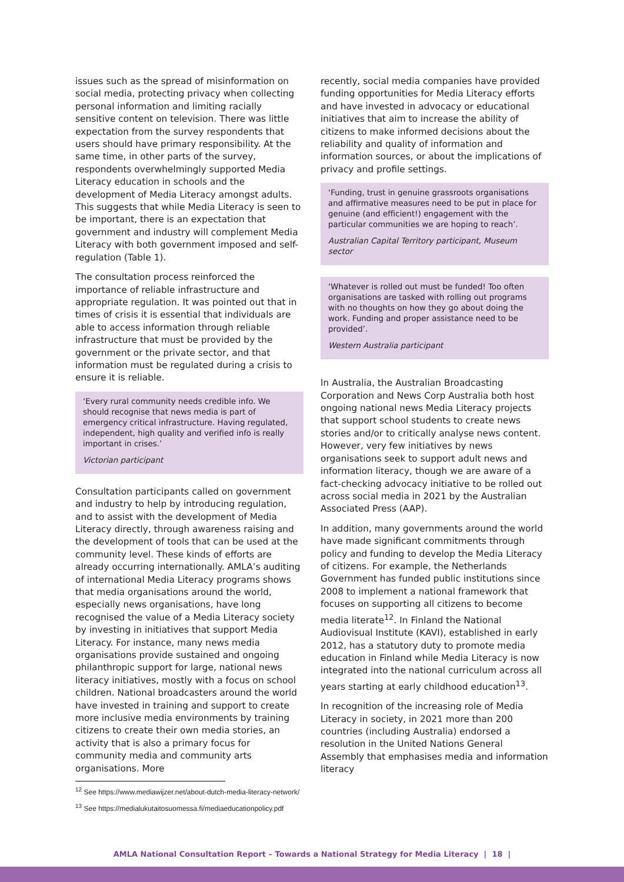issues such as the spread of misinformation on social media, protecting privacy when collecting personal information and limiting racially sensitive content on television. There was little expectation from the survey respondents that users should have primary responsibility. At the same time, in other parts of the survey, respondents overwhelmingly supported Media Literacy education in schools and the development of Media Literacy amongst adults. This suggests that while Media Literacy is seen to be important, there is an expectation that government and industry will complement Media Literacy with both government imposed and self-regulation (Table 1).
The consultation process reinforced the importance of reliable infrastructure and appropriate regulation. It was pointed out that in times of crisis it is essential that individuals are able to access information through reliable infrastructure that must be provided by the government or the private sector, and that information must be regulated during a crisis to ensure it is reliable.
‘Every rural community needs credible info. We should recognise that news media is part of emergency critical infrastructure. Having regulated, independent, high quality and verified info is really important in crises.’
Victorian participant
Consultation participants called on government and industry to help by introducing regulation, and to assist with the development of Media Literacy directly, through awareness raising and the development of tools that can be used at the community level. These kinds of efforts are already occurring internationally. AMLA’s auditing of international Media Literacy programs shows that media organisations around the world, especially news organisations, have long recognised the value of a Media Literacy society by investing in initiatives that support Media Literacy. For instance, many news media organisations provide sustained and ongoing philanthropic support for large, national news literacy initiatives, mostly with a focus on school children. National broadcasters around the world have invested in training and support to create more inclusive media environments by training citizens to create their own media stories, an activity that is also a primary focus for community media and community arts organisations. More
recently, social media companies have provided funding opportunities for Media Literacy efforts and have invested in advocacy or educational initiatives that aim to increase the ability of citizens to make informed decisions about the reliability and quality of information and information sources, or about the implications of privacy and profile settings.
‘Funding, trust in genuine grassroots organisations and affirmative measures need to be put in place for genuine (and efficient!) engagement with the particular communities we are hoping to reach’.
Australian Capital Territory participant, Museum sector
‘Whatever is rolled out must be funded! Too often organisations are tasked with rolling out programs with no thoughts on how they go about doing the work. Funding and proper assistance need to be provided’.
Western Australia participant
In Australia, the Australian Broadcasting Corporation and News Corp Australia both host ongoing national news Media Literacy projects that support school students to create news stories and/or to critically analyse news content. However, very few initiatives by news organisations seek to support adult news and information literacy, though we are aware of a fact-checking advocacy initiative to be rolled out across social media in 2021 by the Australian Associated Press (AAP).
In addition, many governments around the world have made significant commitments through policy and funding to develop the Media Literacy of citizens. For example, the Netherlands Government has funded public institutions since 2008 to implement a national framework that focuses on supporting all citizens to become media literate<sup>12</sup>. In Finland the National Audiovisual Institute (KAVI), established in early 2012, has a statutory duty to promote media education in Finland while Media Literacy is now integrated into the national curriculum across all years starting at early childhood education<sup>13</sup>.
In recognition of the increasing role of Media Literacy in society, in 2021 more than 200 countries (including Australia) endorsed a resolution in the United Nations General Assembly that emphasises media and information literacy
<sup>12</sup> See https://www.mediawijzer.net/about-dutch-media-literacy-network/
<sup>13</sup> See https://medialukutaitosuomessa.fi/mediaeducationpolicy.pdf
AMLA National Consultation Report – Towards a National Strategy for Media Literacy | 18 |